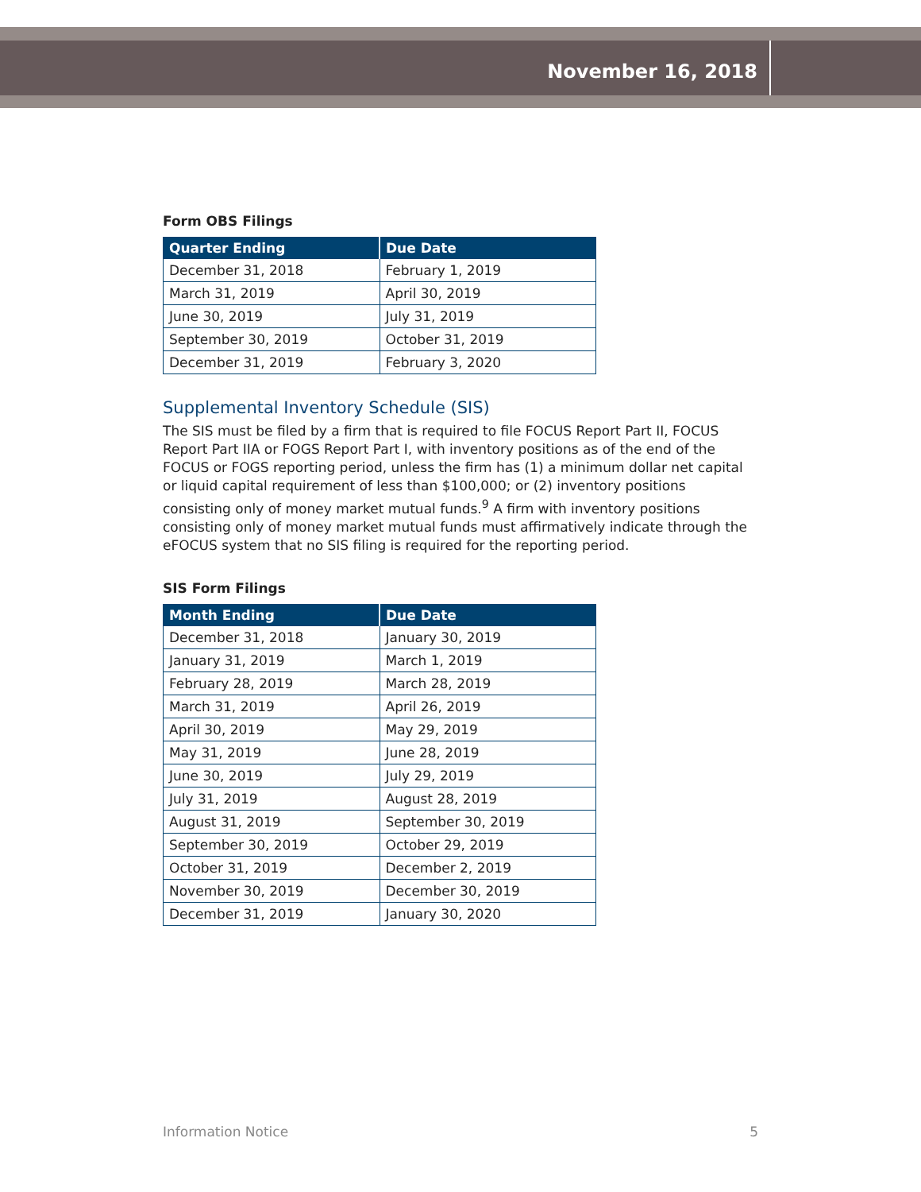November 16, 2018
Form OBS Filings
| Quarter Ending | Due Date |
| --- | --- |
| December 31, 2018 | February 1, 2019 |
| March 31, 2019 | April 30, 2019 |
| June 30, 2019 | July 31, 2019 |
| September 30, 2019 | October 31, 2019 |
| December 31, 2019 | February 3, 2020 |
Supplemental Inventory Schedule (SIS)
The SIS must be filed by a firm that is required to file FOCUS Report Part II, FOCUS Report Part IIA or FOGS Report Part I, with inventory positions as of the end of the FOCUS or FOGS reporting period, unless the firm has (1) a minimum dollar net capital or liquid capital requirement of less than $100,000; or (2) inventory positions consisting only of money market mutual funds.<sup>9</sup> A firm with inventory positions consisting only of money market mutual funds must affirmatively indicate through the eFOCUS system that no SIS filing is required for the reporting period.
SIS Form Filings
| Month Ending | Due Date |
| --- | --- |
| December 31, 2018 | January 30, 2019 |
| January 31, 2019 | March 1, 2019 |
| February 28, 2019 | March 28, 2019 |
| March 31, 2019 | April 26, 2019 |
| April 30, 2019 | May 29, 2019 |
| May 31, 2019 | June 28, 2019 |
| June 30, 2019 | July 29, 2019 |
| July 31, 2019 | August 28, 2019 |
| August 31, 2019 | September 30, 2019 |
| September 30, 2019 | October 29, 2019 |
| October 31, 2019 | December 2, 2019 |
| November 30, 2019 | December 30, 2019 |
| December 31, 2019 | January 30, 2020 |
Information Notice 5